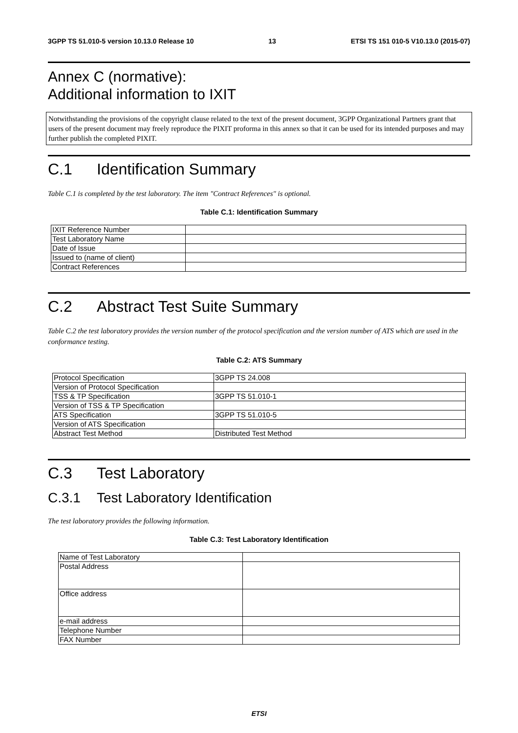3GPP TS 51.010-5 version 10.13.0 Release 10 13 ETSI TS 151 010-5 V10.13.0 (2015-07)
Annex C (normative):
Additional information to IXIT
Notwithstanding the provisions of the copyright clause related to the text of the present document, 3GPP Organizational Partners grant that users of the present document may freely reproduce the PIXIT proforma in this annex so that it can be used for its intended purposes and may further publish the completed PIXIT.
C.1 Identification Summary
Table C.1 is completed by the test laboratory. The item "Contract References" is optional.
Table C.1: Identification Summary
| IXIT Reference Number | |
| Test Laboratory Name | |
| Date of Issue | |
| Issued to (name of client) | |
| Contract References | |
C.2 Abstract Test Suite Summary
Table C.2 the test laboratory provides the version number of the protocol specification and the version number of ATS which are used in the conformance testing.
Table C.2: ATS Summary
| Protocol Specification | 3GPP TS 24.008 |
| Version of Protocol Specification | |
| TSS & TP Specification | 3GPP TS 51.010-1 |
| Version of TSS & TP Specification | |
| ATS Specification | 3GPP TS 51.010-5 |
| Version of ATS Specification | |
| Abstract Test Method | Distributed Test Method |
C.3 Test Laboratory
C.3.1 Test Laboratory Identification
The test laboratory provides the following information.
Table C.3: Test Laboratory Identification
| Name of Test Laboratory | |
| Postal Address | |
| Office address | |
| e-mail address | |
| Telephone Number | |
| FAX Number | |
ETSI